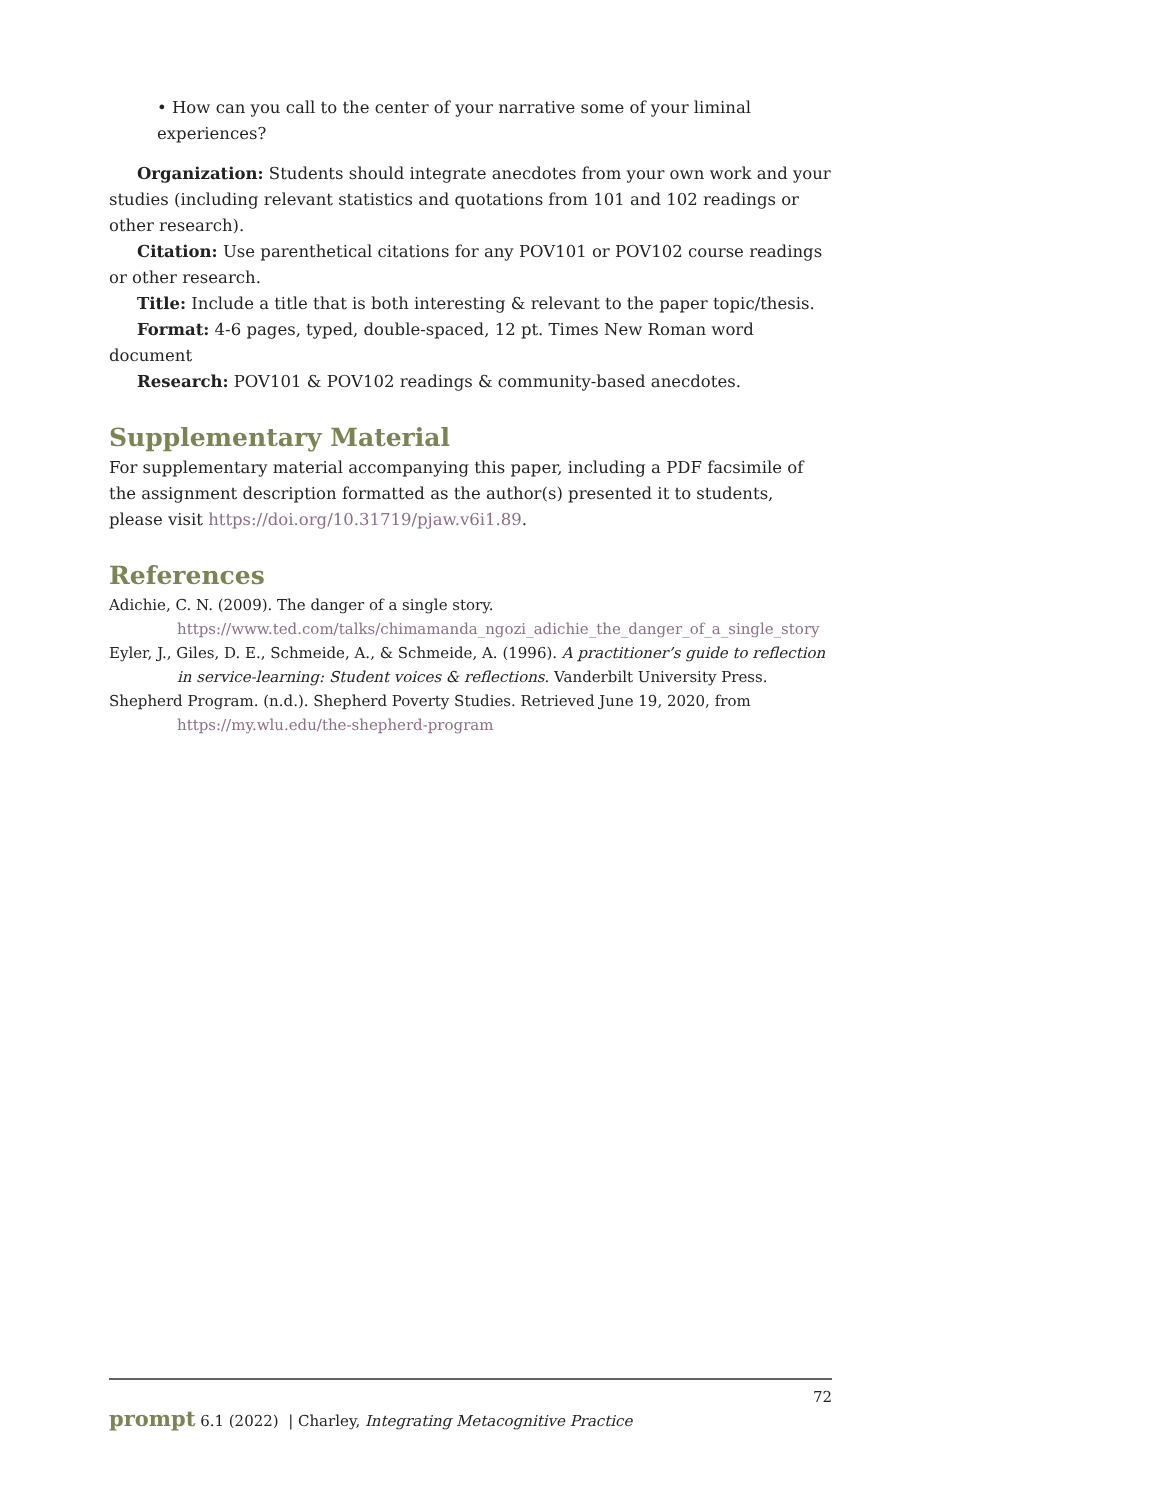• How can you call to the center of your narrative some of your liminal experiences?
Organization: Students should integrate anecdotes from your own work and your studies (including relevant statistics and quotations from 101 and 102 readings or other research).
Citation: Use parenthetical citations for any POV101 or POV102 course readings or other research.
Title: Include a title that is both interesting & relevant to the paper topic/thesis.
Format: 4-6 pages, typed, double-spaced, 12 pt. Times New Roman word document
Research: POV101 & POV102 readings & community-based anecdotes.
Supplementary Material
For supplementary material accompanying this paper, including a PDF facsimile of the assignment description formatted as the author(s) presented it to students, please visit https://doi.org/10.31719/pjaw.v6i1.89.
References
Adichie, C. N. (2009). The danger of a single story. https://www.ted.com/talks/chimamanda_ngozi_adichie_the_danger_of_a_single_story
Eyler, J., Giles, D. E., Schmeide, A., & Schmeide, A. (1996). A practitioner’s guide to reflection in service-learning: Student voices & reflections. Vanderbilt University Press.
Shepherd Program. (n.d.). Shepherd Poverty Studies. Retrieved June 19, 2020, from https://my.wlu.edu/the-shepherd-program
72
prompt 6.1 (2022) | Charley, Integrating Metacognitive Practice